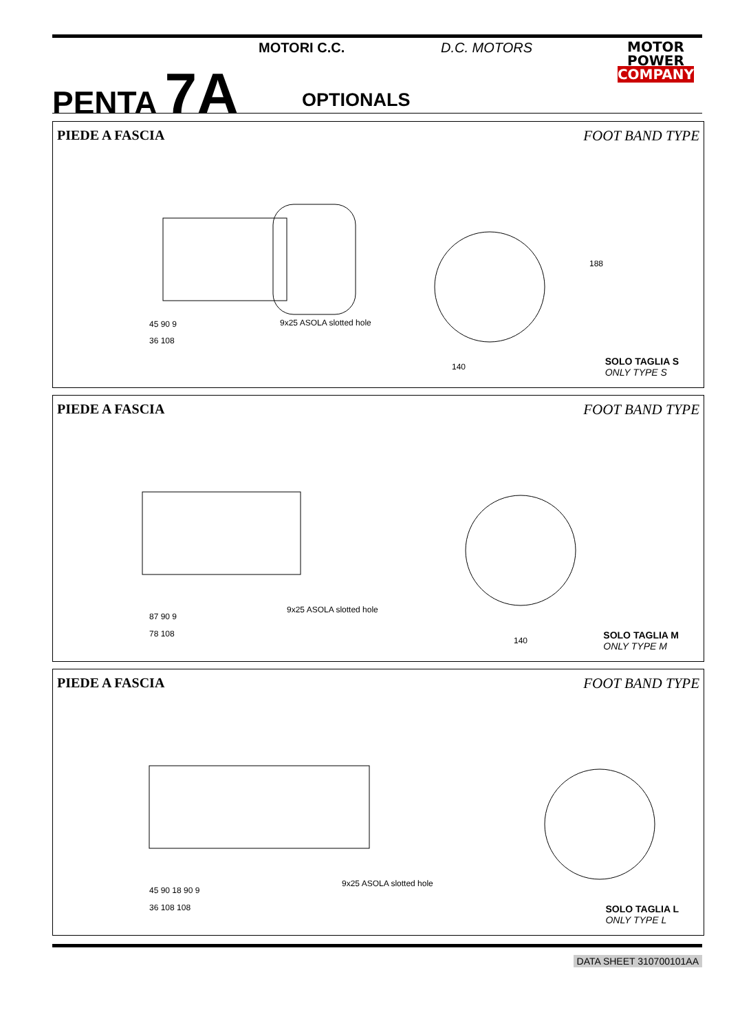PENTA 7A
MOTORI C.C. D.C. MOTORS
OPTIONALS
MOTOR
POWER
COMPANY
PIEDE A FASCIA FOOT BAND TYPE
45 90 9
36 108
9x25 ASOLA slotted hole
140
188
SOLO TAGLIA S
ONLY TYPE S
PIEDE A FASCIA FOOT BAND TYPE
87 90 9
78 108
9x25 ASOLA slotted hole
140
SOLO TAGLIA M
ONLY TYPE M
PIEDE A FASCIA FOOT BAND TYPE
45 90 18 90 9
36 108 108
9x25 ASOLA slotted hole
SOLO TAGLIA L
ONLY TYPE L
DATA SHEET 310700101AA